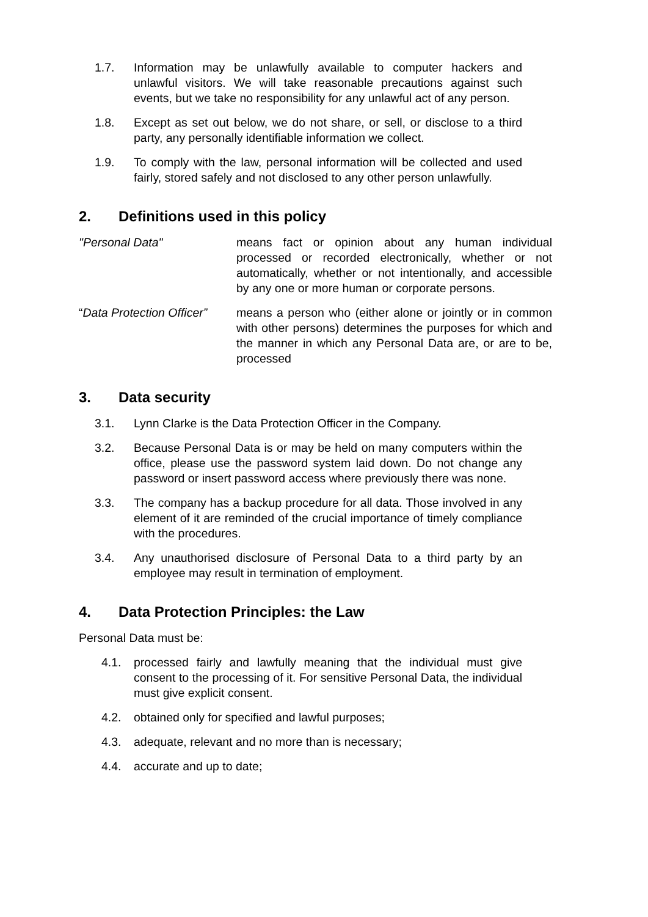1.7. Information may be unlawfully available to computer hackers and unlawful visitors. We will take reasonable precautions against such events, but we take no responsibility for any unlawful act of any person.
1.8. Except as set out below, we do not share, or sell, or disclose to a third party, any personally identifiable information we collect.
1.9. To comply with the law, personal information will be collected and used fairly, stored safely and not disclosed to any other person unlawfully.
2. Definitions used in this policy
"Personal Data" means fact or opinion about any human individual processed or recorded electronically, whether or not automatically, whether or not intentionally, and accessible by any one or more human or corporate persons.
“Data Protection Officer”
means a person who (either alone or jointly or in common with other persons) determines the purposes for which and the manner in which any Personal Data are, or are to be, processed
3. Data security
3.1. Lynn Clarke is the Data Protection Officer in the Company.
3.2. Because Personal Data is or may be held on many computers within the office, please use the password system laid down. Do not change any password or insert password access where previously there was none.
3.3. The company has a backup procedure for all data. Those involved in any element of it are reminded of the crucial importance of timely compliance with the procedures.
3.4. Any unauthorised disclosure of Personal Data to a third party by an employee may result in termination of employment.
4. Data Protection Principles: the Law
Personal Data must be:
4.1. processed fairly and lawfully meaning that the individual must give consent to the processing of it. For sensitive Personal Data, the individual must give explicit consent.
4.2. obtained only for specified and lawful purposes;
4.3. adequate, relevant and no more than is necessary;
4.4. accurate and up to date;